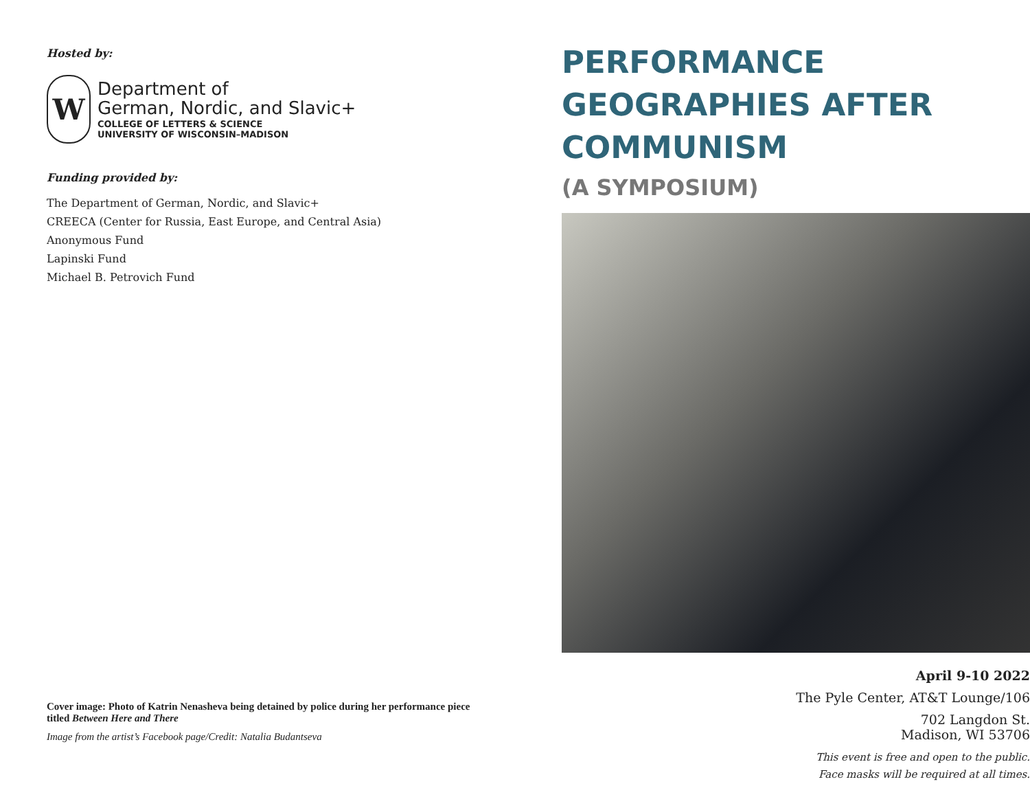Hosted by:
W
Department of
German, Nordic, and Slavic+
COLLEGE OF LETTERS & SCIENCE
UNIVERSITY OF WISCONSIN–MADISON
Funding provided by:
The Department of German, Nordic, and Slavic+
CREECA (Center for Russia, East Europe, and Central Asia)
Anonymous Fund
Lapinski Fund
Michael B. Petrovich Fund
Cover image: Photo of Katrin Nenasheva being detained by police during her performance piece titled Between Here and There
Image from the artist’s Facebook page/Credit: Natalia Budantseva
PERFORMANCE GEOGRAPHIES AFTER COMMUNISM
(A SYMPOSIUM)
April 9-10 2022
The Pyle Center, AT&T Lounge/106
702 Langdon St.
Madison, WI 53706
This event is free and open to the public.
Face masks will be required at all times.